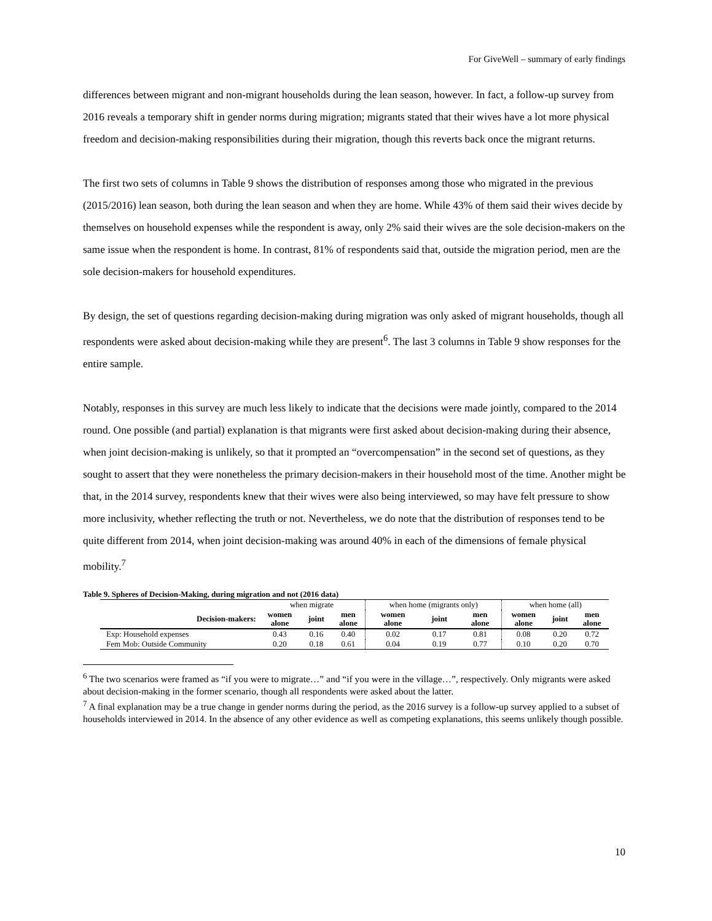For GiveWell – summary of early findings
differences between migrant and non-migrant households during the lean season, however. In fact, a follow-up survey from 2016 reveals a temporary shift in gender norms during migration; migrants stated that their wives have a lot more physical freedom and decision-making responsibilities during their migration, though this reverts back once the migrant returns.
The first two sets of columns in Table 9 shows the distribution of responses among those who migrated in the previous (2015/2016) lean season, both during the lean season and when they are home. While 43% of them said their wives decide by themselves on household expenses while the respondent is away, only 2% said their wives are the sole decision-makers on the same issue when the respondent is home. In contrast, 81% of respondents said that, outside the migration period, men are the sole decision-makers for household expenditures.
By design, the set of questions regarding decision-making during migration was only asked of migrant households, though all respondents were asked about decision-making while they are present<sup>6</sup>. The last 3 columns in Table 9 show responses for the entire sample.
Notably, responses in this survey are much less likely to indicate that the decisions were made jointly, compared to the 2014 round. One possible (and partial) explanation is that migrants were first asked about decision-making during their absence, when joint decision-making is unlikely, so that it prompted an “overcompensation” in the second set of questions, as they sought to assert that they were nonetheless the primary decision-makers in their household most of the time. Another might be that, in the 2014 survey, respondents knew that their wives were also being interviewed, so may have felt pressure to show more inclusivity, whether reflecting the truth or not. Nevertheless, we do note that the distribution of responses tend to be quite different from 2014, when joint decision-making was around 40% in each of the dimensions of female physical mobility.<sup>7</sup>
Table 9. Spheres of Decision-Making, during migration and not (2016 data)
| | when migrate | | | when home (migrants only) | | | when home (all) | | |
| Decision-makers: | women alone | joint | men alone | women alone | joint | men alone | women alone | joint | men alone |
| Exp: Household expenses | 0.43 | 0.16 | 0.40 | 0.02 | 0.17 | 0.81 | 0.08 | 0.20 | 0.72 |
| Fem Mob: Outside Community | 0.20 | 0.18 | 0.61 | 0.04 | 0.19 | 0.77 | 0.10 | 0.20 | 0.70 |
<sup>6</sup> The two scenarios were framed as “if you were to migrate…” and “if you were in the village…”, respectively. Only migrants were asked about decision-making in the former scenario, though all respondents were asked about the latter.
<sup>7</sup> A final explanation may be a true change in gender norms during the period, as the 2016 survey is a follow-up survey applied to a subset of households interviewed in 2014. In the absence of any other evidence as well as competing explanations, this seems unlikely though possible.
10